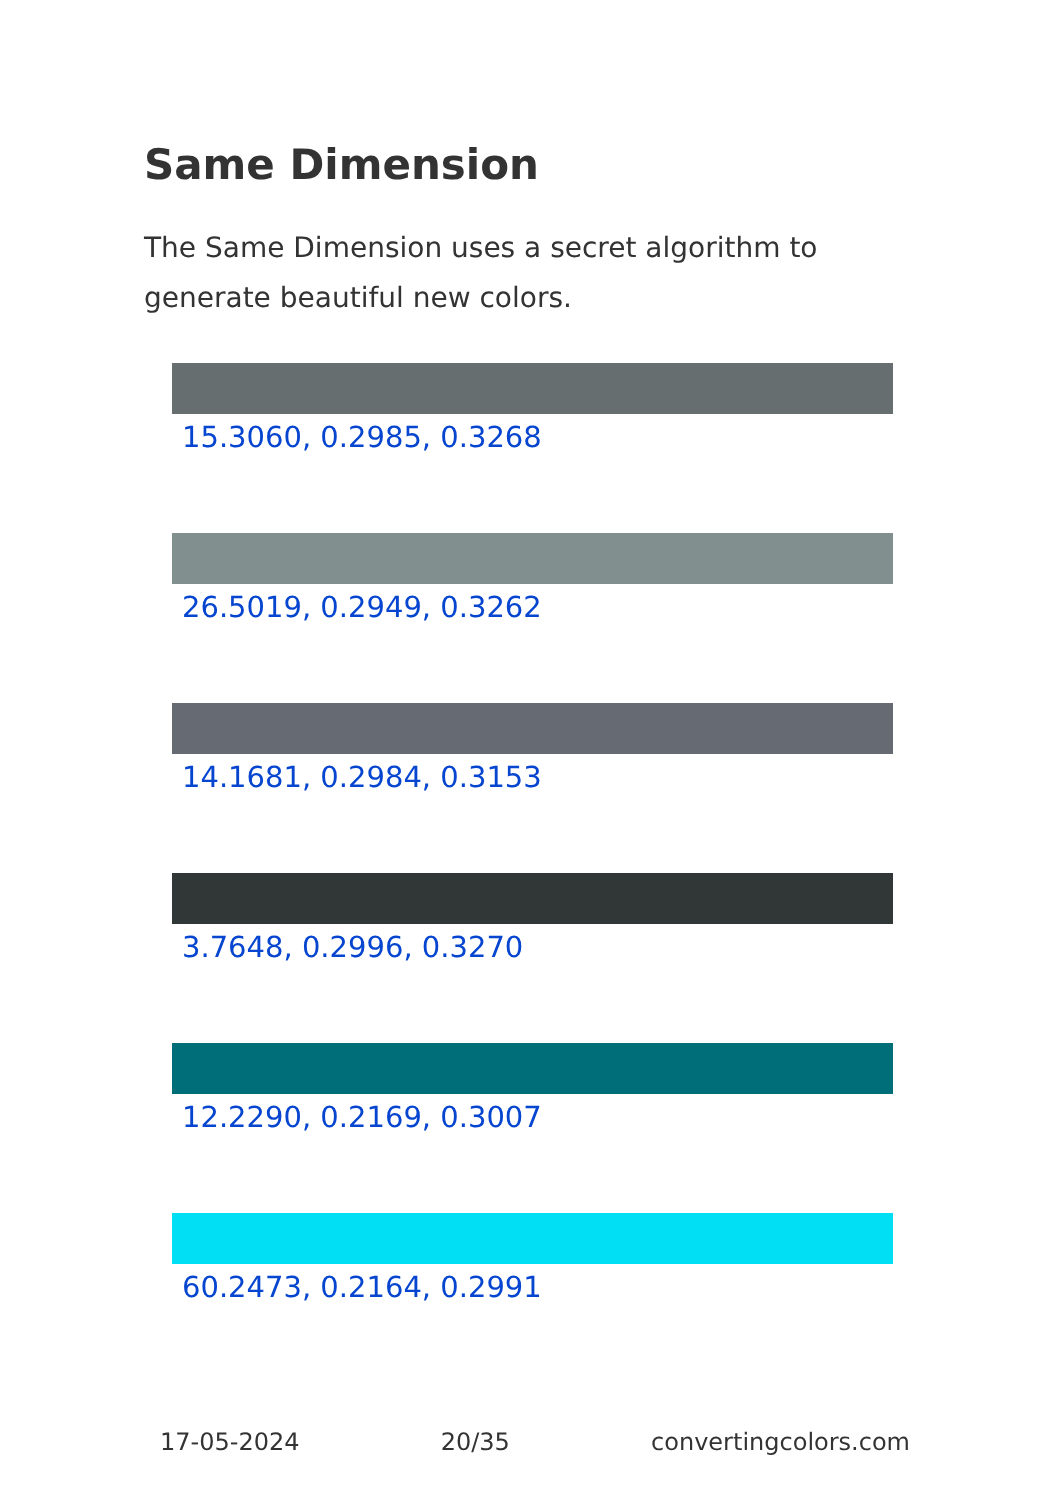Same Dimension
The Same Dimension uses a secret algorithm to generate beautiful new colors.
15.3060, 0.2985, 0.3268
26.5019, 0.2949, 0.3262
14.1681, 0.2984, 0.3153
3.7648, 0.2996, 0.3270
12.2290, 0.2169, 0.3007
60.2473, 0.2164, 0.2991
17-05-2024 20/35 convertingcolors.com